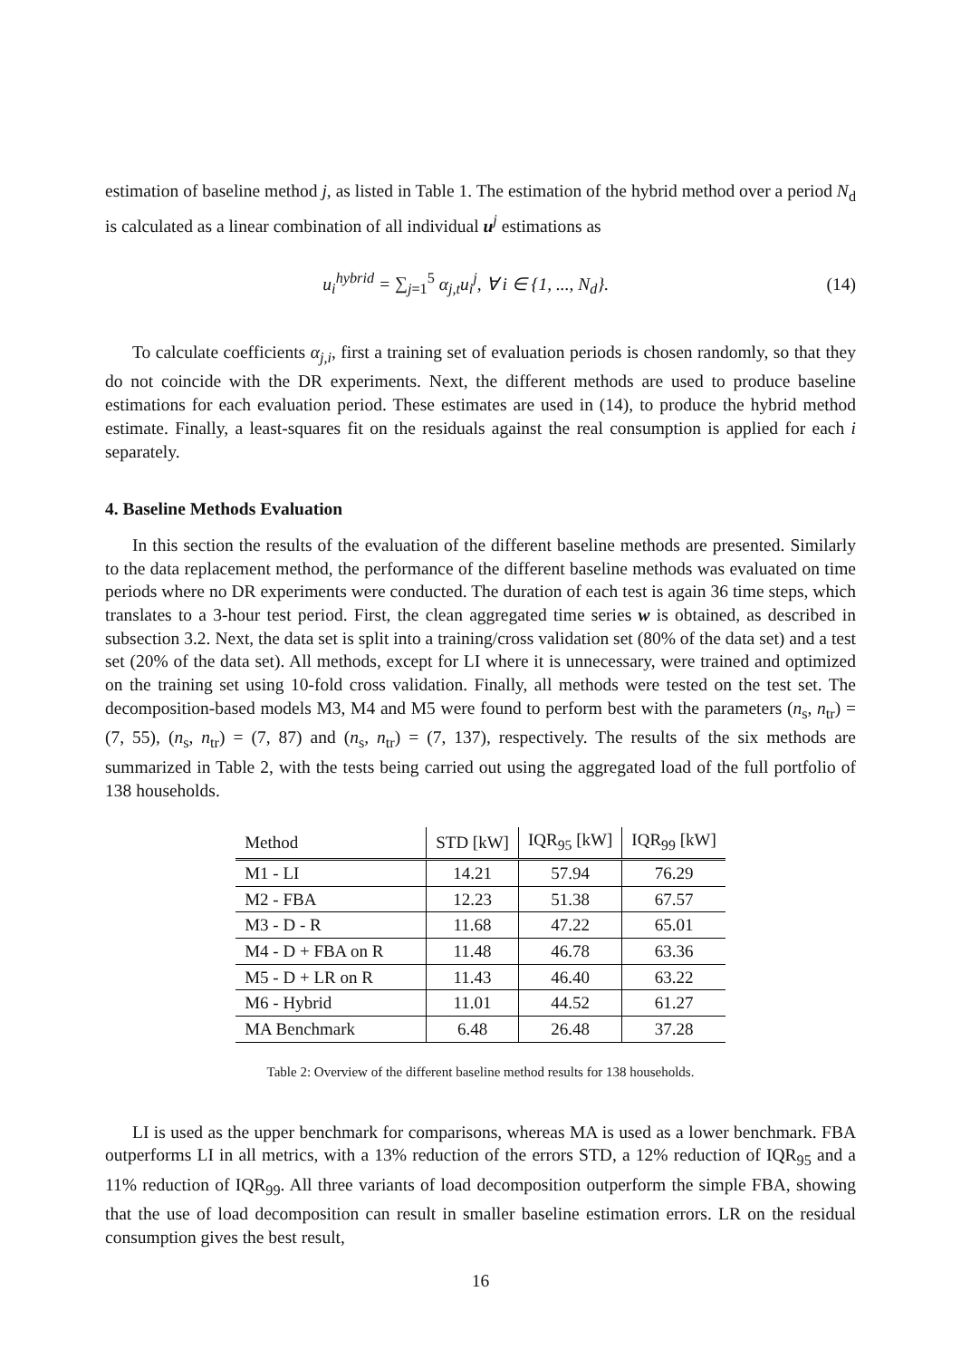estimation of baseline method j, as listed in Table 1. The estimation of the hybrid method over a period N<sub>d</sub> is calculated as a linear combination of all individual u<sup>j</sup> estimations as
u<sub>i</sub><sup>hybrid</sup> = ∑<sub>j=1</sub><sup>5</sup> α<sub>j,t</sub>u<sub>i</sub><sup>j</sup>, ∀ i ∈ {1, ..., N<sub>d</sub>}. (14)
To calculate coefficients α<sub>j,i</sub>, first a training set of evaluation periods is chosen randomly, so that they do not coincide with the DR experiments. Next, the different methods are used to produce baseline estimations for each evaluation period. These estimates are used in (14), to produce the hybrid method estimate. Finally, a least-squares fit on the residuals against the real consumption is applied for each i separately.
4. Baseline Methods Evaluation
In this section the results of the evaluation of the different baseline methods are presented. Similarly to the data replacement method, the performance of the different baseline methods was evaluated on time periods where no DR experiments were conducted. The duration of each test is again 36 time steps, which translates to a 3-hour test period. First, the clean aggregated time series w is obtained, as described in subsection 3.2. Next, the data set is split into a training/cross validation set (80% of the data set) and a test set (20% of the data set). All methods, except for LI where it is unnecessary, were trained and optimized on the training set using 10-fold cross validation. Finally, all methods were tested on the test set. The decomposition-based models M3, M4 and M5 were found to perform best with the parameters (n<sub>s</sub>, n<sub>tr</sub>) = (7, 55), (n<sub>s</sub>, n<sub>tr</sub>) = (7, 87) and (n<sub>s</sub>, n<sub>tr</sub>) = (7, 137), respectively. The results of the six methods are summarized in Table 2, with the tests being carried out using the aggregated load of the full portfolio of 138 households.
| Method | STD [kW] | IQR<sub>95</sub> [kW] | IQR<sub>99</sub> [kW] |
| --- | --- | --- | --- |
| M1 - LI | 14.21 | 57.94 | 76.29 |
| M2 - FBA | 12.23 | 51.38 | 67.57 |
| M3 - D - R | 11.68 | 47.22 | 65.01 |
| M4 - D + FBA on R | 11.48 | 46.78 | 63.36 |
| M5 - D + LR on R | 11.43 | 46.40 | 63.22 |
| M6 - Hybrid | 11.01 | 44.52 | 61.27 |
| MA Benchmark | 6.48 | 26.48 | 37.28 |
Table 2: Overview of the different baseline method results for 138 households.
LI is used as the upper benchmark for comparisons, whereas MA is used as a lower benchmark. FBA outperforms LI in all metrics, with a 13% reduction of the errors STD, a 12% reduction of IQR<sub>95</sub> and a 11% reduction of IQR<sub>99</sub>. All three variants of load decomposition outperform the simple FBA, showing that the use of load decomposition can result in smaller baseline estimation errors. LR on the residual consumption gives the best result,
16